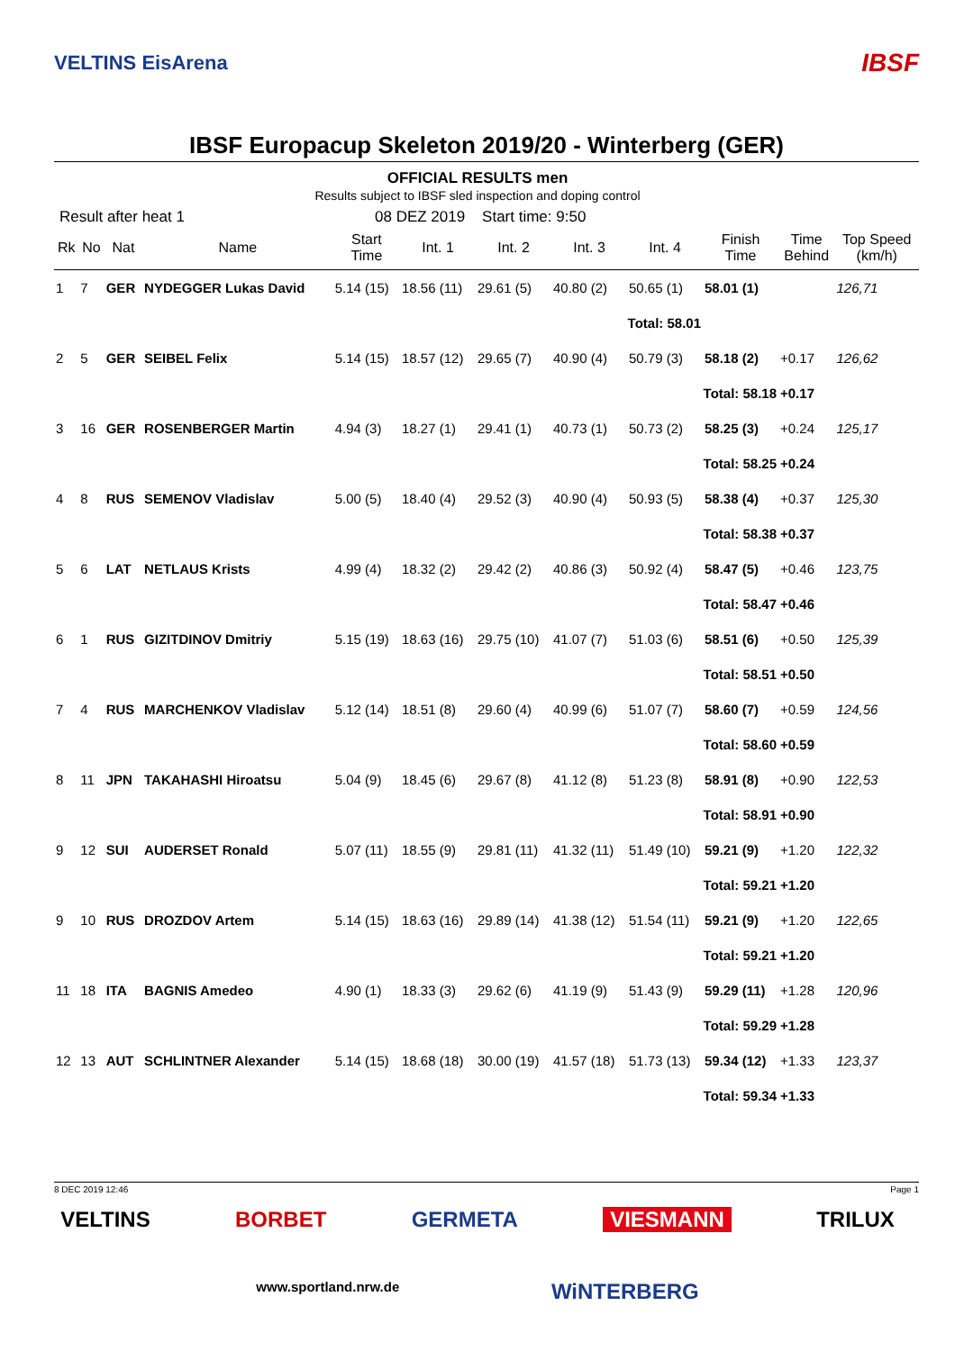VELTINS EisArena
IBSF
IBSF Europacup Skeleton 2019/20 - Winterberg (GER)
OFFICIAL RESULTS men
Results subject to IBSF sled inspection and doping control
Result after heat 1 08 DEZ 2019 Start time: 9:50
| Rk | No | Nat | Name | Start Time | Int. 1 | Int. 2 | Int. 3 | Int. 4 | Finish Time | Time Behind | Top Speed (km/h) |
| --- | --- | --- | --- | --- | --- | --- | --- | --- | --- | --- | --- |
| 1 | 7 | GER | NYDEGGER Lukas David | 5.14 (15) | 18.56 (11) | 29.61 (5) | 40.80 (2) | 50.65 (1) | 58.01 (1) | | 126,71 |
| Total: 58.01 | | | | | | | | | | | |
| 2 | 5 | GER | SEIBEL Felix | 5.14 (15) | 18.57 (12) | 29.65 (7) | 40.90 (4) | 50.79 (3) | 58.18 (2) | +0.17 | 126,62 |
| Total: 58.18 | | | | | | | | | | +0.17 | |
| 3 | 16 | GER | ROSENBERGER Martin | 4.94 (3) | 18.27 (1) | 29.41 (1) | 40.73 (1) | 50.73 (2) | 58.25 (3) | +0.24 | 125,17 |
| Total: 58.25 | | | | | | | | | | +0.24 | |
| 4 | 8 | RUS | SEMENOV Vladislav | 5.00 (5) | 18.40 (4) | 29.52 (3) | 40.90 (4) | 50.93 (5) | 58.38 (4) | +0.37 | 125,30 |
| Total: 58.38 | | | | | | | | | | +0.37 | |
| 5 | 6 | LAT | NETLAUS Krists | 4.99 (4) | 18.32 (2) | 29.42 (2) | 40.86 (3) | 50.92 (4) | 58.47 (5) | +0.46 | 123,75 |
| Total: 58.47 | | | | | | | | | | +0.46 | |
| 6 | 1 | RUS | GIZITDINOV Dmitriy | 5.15 (19) | 18.63 (16) | 29.75 (10) | 41.07 (7) | 51.03 (6) | 58.51 (6) | +0.50 | 125,39 |
| Total: 58.51 | | | | | | | | | | +0.50 | |
| 7 | 4 | RUS | MARCHENKOV Vladislav | 5.12 (14) | 18.51 (8) | 29.60 (4) | 40.99 (6) | 51.07 (7) | 58.60 (7) | +0.59 | 124,56 |
| Total: 58.60 | | | | | | | | | | +0.59 | |
| 8 | 11 | JPN | TAKAHASHI Hiroatsu | 5.04 (9) | 18.45 (6) | 29.67 (8) | 41.12 (8) | 51.23 (8) | 58.91 (8) | +0.90 | 122,53 |
| Total: 58.91 | | | | | | | | | | +0.90 | |
| 9 | 12 | SUI | AUDERSET Ronald | 5.07 (11) | 18.55 (9) | 29.81 (11) | 41.32 (11) | 51.49 (10) | 59.21 (9) | +1.20 | 122,32 |
| Total: 59.21 | | | | | | | | | | +1.20 | |
| 9 | 10 | RUS | DROZDOV Artem | 5.14 (15) | 18.63 (16) | 29.89 (14) | 41.38 (12) | 51.54 (11) | 59.21 (9) | +1.20 | 122,65 |
| Total: 59.21 | | | | | | | | | | +1.20 | |
| 11 | 18 | ITA | BAGNIS Amedeo | 4.90 (1) | 18.33 (3) | 29.62 (6) | 41.19 (9) | 51.43 (9) | 59.29 (11) | +1.28 | 120,96 |
| Total: 59.29 | | | | | | | | | | +1.28 | |
| 12 | 13 | AUT | SCHLINTNER Alexander | 5.14 (15) | 18.68 (18) | 30.00 (19) | 41.57 (18) | 51.73 (13) | 59.34 (12) | +1.33 | 123,37 |
| Total: 59.34 | | | | | | | | | | +1.33 | |
8 DEC 2019 12:46 Page 1
VELTINS BORBET GERMETA VIESMANN TRILUX
www.sportland.nrw.de WiNTERBERG